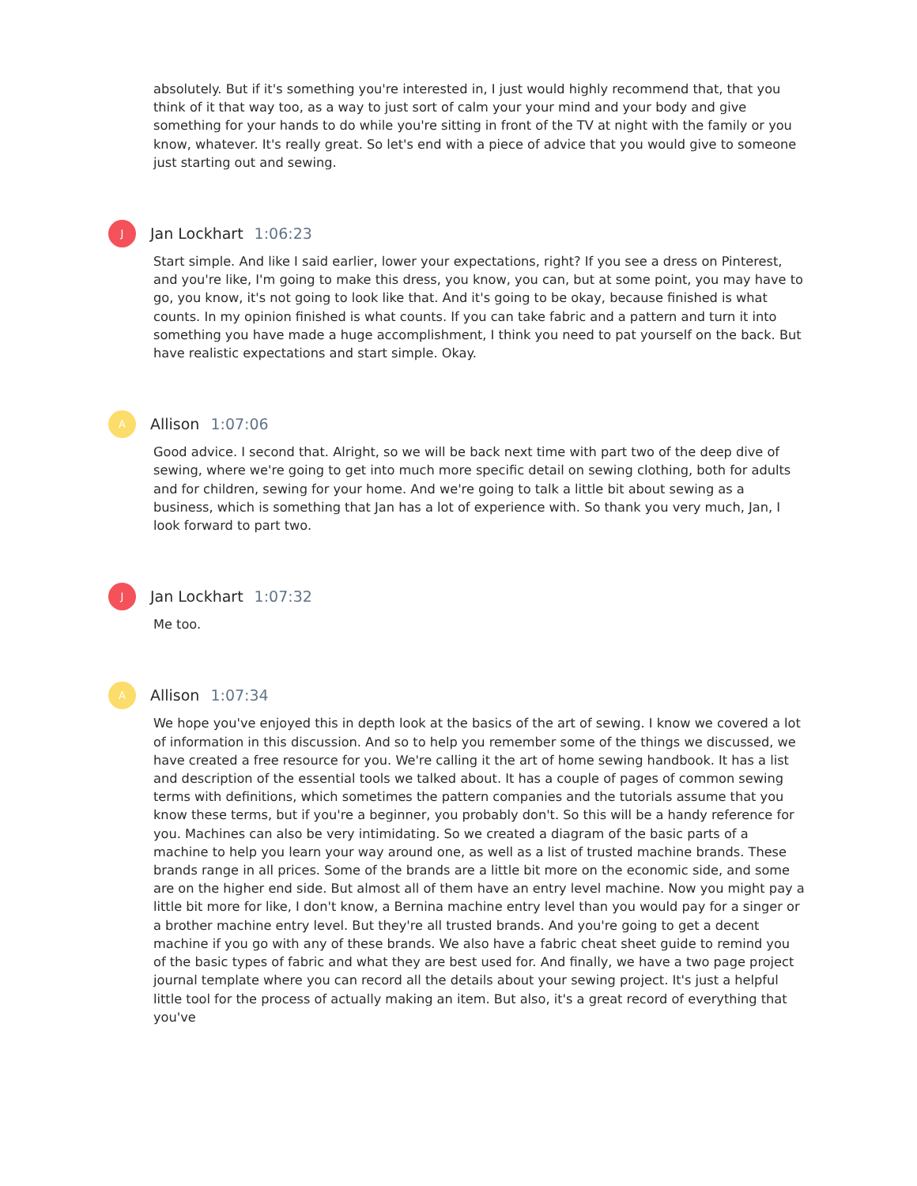absolutely. But if it's something you're interested in, I just would highly recommend that, that you think of it that way too, as a way to just sort of calm your your mind and your body and give something for your hands to do while you're sitting in front of the TV at night with the family or you know, whatever. It's really great. So let's end with a piece of advice that you would give to someone just starting out and sewing.
J
Jan Lockhart 1:06:23
Start simple. And like I said earlier, lower your expectations, right? If you see a dress on Pinterest, and you're like, I'm going to make this dress, you know, you can, but at some point, you may have to go, you know, it's not going to look like that. And it's going to be okay, because finished is what counts. In my opinion finished is what counts. If you can take fabric and a pattern and turn it into something you have made a huge accomplishment, I think you need to pat yourself on the back. But have realistic expectations and start simple. Okay.
A
Allison 1:07:06
Good advice. I second that. Alright, so we will be back next time with part two of the deep dive of sewing, where we're going to get into much more specific detail on sewing clothing, both for adults and for children, sewing for your home. And we're going to talk a little bit about sewing as a business, which is something that Jan has a lot of experience with. So thank you very much, Jan, I look forward to part two.
J
Jan Lockhart 1:07:32
Me too.
A
Allison 1:07:34
We hope you've enjoyed this in depth look at the basics of the art of sewing. I know we covered a lot of information in this discussion. And so to help you remember some of the things we discussed, we have created a free resource for you. We're calling it the art of home sewing handbook. It has a list and description of the essential tools we talked about. It has a couple of pages of common sewing terms with definitions, which sometimes the pattern companies and the tutorials assume that you know these terms, but if you're a beginner, you probably don't. So this will be a handy reference for you. Machines can also be very intimidating. So we created a diagram of the basic parts of a machine to help you learn your way around one, as well as a list of trusted machine brands. These brands range in all prices. Some of the brands are a little bit more on the economic side, and some are on the higher end side. But almost all of them have an entry level machine. Now you might pay a little bit more for like, I don't know, a Bernina machine entry level than you would pay for a singer or a brother machine entry level. But they're all trusted brands. And you're going to get a decent machine if you go with any of these brands. We also have a fabric cheat sheet guide to remind you of the basic types of fabric and what they are best used for. And finally, we have a two page project journal template where you can record all the details about your sewing project. It's just a helpful little tool for the process of actually making an item. But also, it's a great record of everything that you've